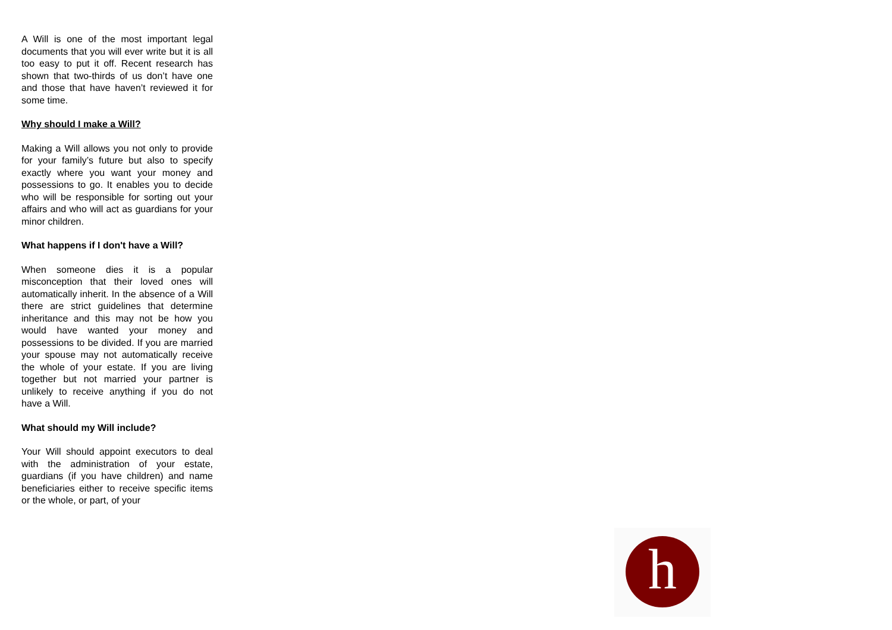A Will is one of the most important legal documents that you will ever write but it is all too easy to put it off. Recent research has shown that two-thirds of us don’t have one and those that have haven’t reviewed it for some time.
Why should I make a Will?
Making a Will allows you not only to provide for your family’s future but also to specify exactly where you want your money and possessions to go. It enables you to decide who will be responsible for sorting out your affairs and who will act as guardians for your minor children.
What happens if I don't have a Will?
When someone dies it is a popular misconception that their loved ones will automatically inherit. In the absence of a Will there are strict guidelines that determine inheritance and this may not be how you would have wanted your money and possessions to be divided. If you are married your spouse may not automatically receive the whole of your estate. If you are living together but not married your partner is unlikely to receive anything if you do not have a Will.
What should my Will include?
Your Will should appoint executors to deal with the administration of your estate, guardians (if you have children) and name beneficiaries either to receive specific items or the whole, or part, of your
h